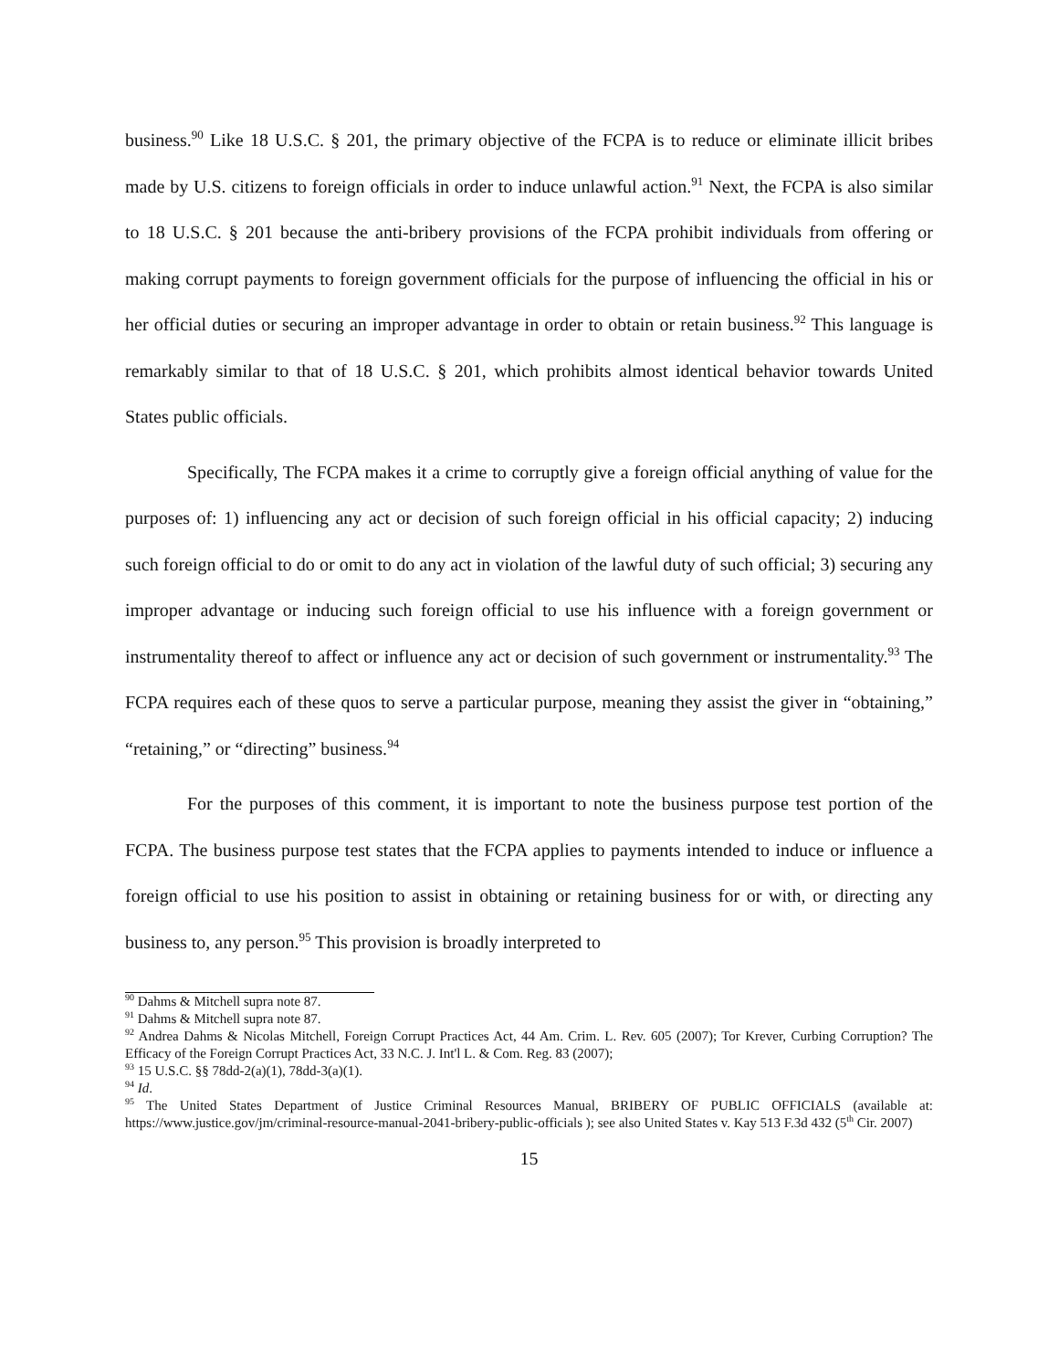business.<sup>90</sup> Like 18 U.S.C. § 201, the primary objective of the FCPA is to reduce or eliminate illicit bribes made by U.S. citizens to foreign officials in order to induce unlawful action.<sup>91</sup> Next, the FCPA is also similar to 18 U.S.C. § 201 because the anti-bribery provisions of the FCPA prohibit individuals from offering or making corrupt payments to foreign government officials for the purpose of influencing the official in his or her official duties or securing an improper advantage in order to obtain or retain business.<sup>92</sup> This language is remarkably similar to that of 18 U.S.C. § 201, which prohibits almost identical behavior towards United States public officials.
Specifically, The FCPA makes it a crime to corruptly give a foreign official anything of value for the purposes of: 1) influencing any act or decision of such foreign official in his official capacity; 2) inducing such foreign official to do or omit to do any act in violation of the lawful duty of such official; 3) securing any improper advantage or inducing such foreign official to use his influence with a foreign government or instrumentality thereof to affect or influence any act or decision of such government or instrumentality.<sup>93</sup> The FCPA requires each of these quos to serve a particular purpose, meaning they assist the giver in “obtaining,” “retaining,” or “directing” business.<sup>94</sup>
For the purposes of this comment, it is important to note the business purpose test portion of the FCPA. The business purpose test states that the FCPA applies to payments intended to induce or influence a foreign official to use his position to assist in obtaining or retaining business for or with, or directing any business to, any person.<sup>95</sup> This provision is broadly interpreted to
<sup>90</sup> Dahms & Mitchell supra note 87.
<sup>91</sup> Dahms & Mitchell supra note 87.
<sup>92</sup> Andrea Dahms & Nicolas Mitchell, Foreign Corrupt Practices Act, 44 Am. Crim. L. Rev. 605 (2007); Tor Krever, Curbing Corruption? The Efficacy of the Foreign Corrupt Practices Act, 33 N.C. J. Int'l L. & Com. Reg. 83 (2007);
<sup>93</sup> 15 U.S.C. §§ 78dd-2(a)(1), 78dd-3(a)(1).
<sup>94</sup> Id.
<sup>95</sup> The United States Department of Justice Criminal Resources Manual, BRIBERY OF PUBLIC OFFICIALS (available at: https://www.justice.gov/jm/criminal-resource-manual-2041-bribery-public-officials ); see also United States v. Kay 513 F.3d 432 (5<sup>th</sup> Cir. 2007)
15